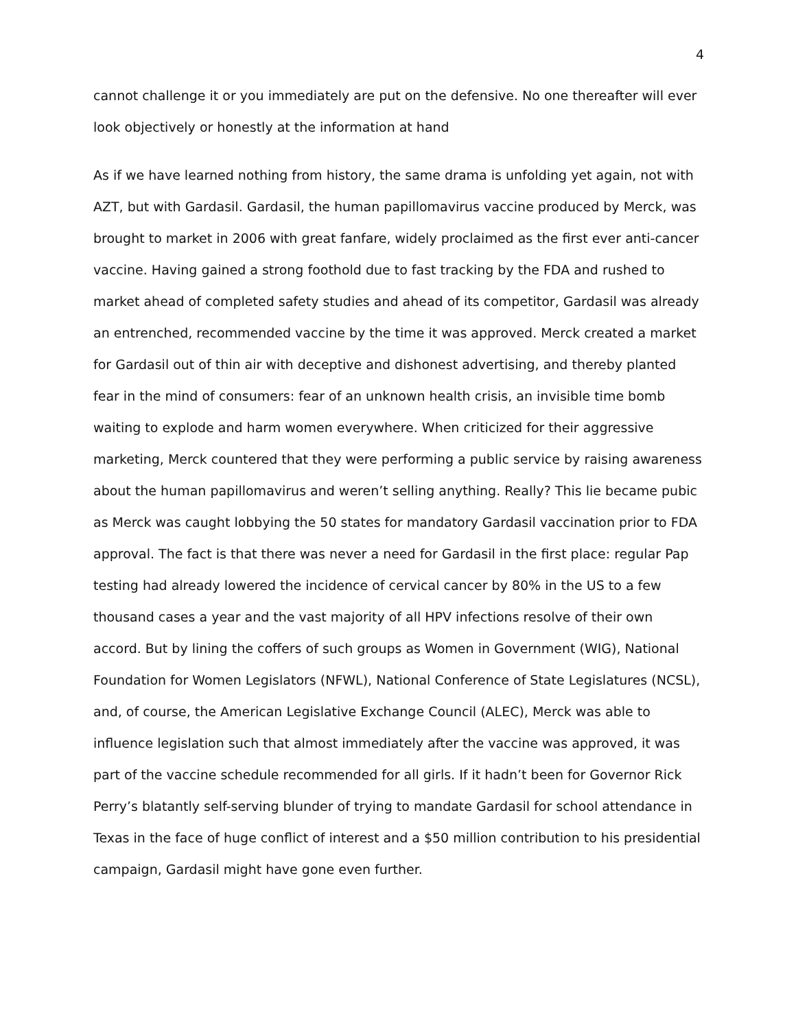4
cannot challenge it or you immediately are put on the defensive. No one thereafter will ever look objectively or honestly at the information at hand
As if we have learned nothing from history, the same drama is unfolding yet again, not with AZT, but with Gardasil. Gardasil, the human papillomavirus vaccine produced by Merck, was brought to market in 2006 with great fanfare, widely proclaimed as the first ever anti-cancer vaccine. Having gained a strong foothold due to fast tracking by the FDA and rushed to market ahead of completed safety studies and ahead of its competitor, Gardasil was already an entrenched, recommended vaccine by the time it was approved. Merck created a market for Gardasil out of thin air with deceptive and dishonest advertising, and thereby planted fear in the mind of consumers: fear of an unknown health crisis, an invisible time bomb waiting to explode and harm women everywhere. When criticized for their aggressive marketing, Merck countered that they were performing a public service by raising awareness about the human papillomavirus and weren’t selling anything. Really? This lie became pubic as Merck was caught lobbying the 50 states for mandatory Gardasil vaccination prior to FDA approval. The fact is that there was never a need for Gardasil in the first place: regular Pap testing had already lowered the incidence of cervical cancer by 80% in the US to a few thousand cases a year and the vast majority of all HPV infections resolve of their own accord. But by lining the coffers of such groups as Women in Government (WIG), National Foundation for Women Legislators (NFWL), National Conference of State Legislatures (NCSL), and, of course, the American Legislative Exchange Council (ALEC), Merck was able to influence legislation such that almost immediately after the vaccine was approved, it was part of the vaccine schedule recommended for all girls. If it hadn’t been for Governor Rick Perry’s blatantly self-serving blunder of trying to mandate Gardasil for school attendance in Texas in the face of huge conflict of interest and a $50 million contribution to his presidential campaign, Gardasil might have gone even further.